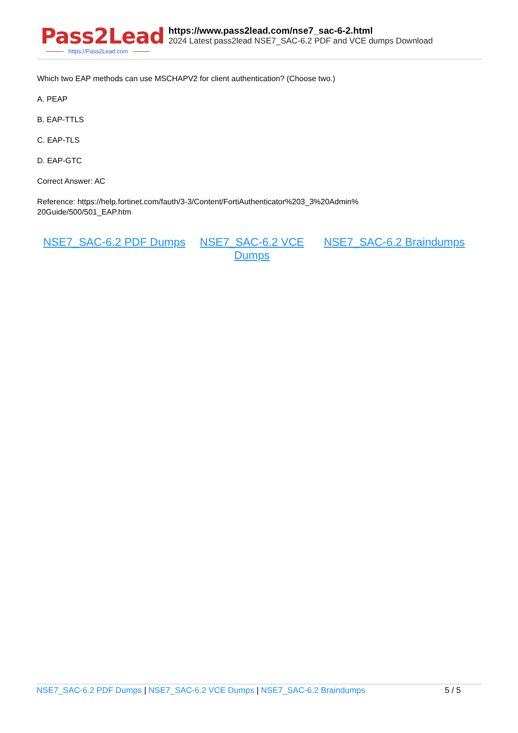Pass2Lead
https://Pass2Lead.com
https://www.pass2lead.com/nse7_sac-6-2.html
2024 Latest pass2lead NSE7_SAC-6.2 PDF and VCE dumps Download
Which two EAP methods can use MSCHAPV2 for client authentication? (Choose two.)
A. PEAP
B. EAP-TTLS
C. EAP-TLS
D. EAP-GTC
Correct Answer: AC
Reference: https://help.fortinet.com/fauth/3-3/Content/FortiAuthenticator%203_3%20Admin%
20Guide/500/501_EAP.htm
NSE7_SAC-6.2 PDF Dumps NSE7_SAC-6.2 VCE Dumps
NSE7_SAC-6.2 Braindumps
NSE7_SAC-6.2 PDF Dumps | NSE7_SAC-6.2 VCE Dumps | NSE7_SAC-6.2 Braindumps
5 / 5